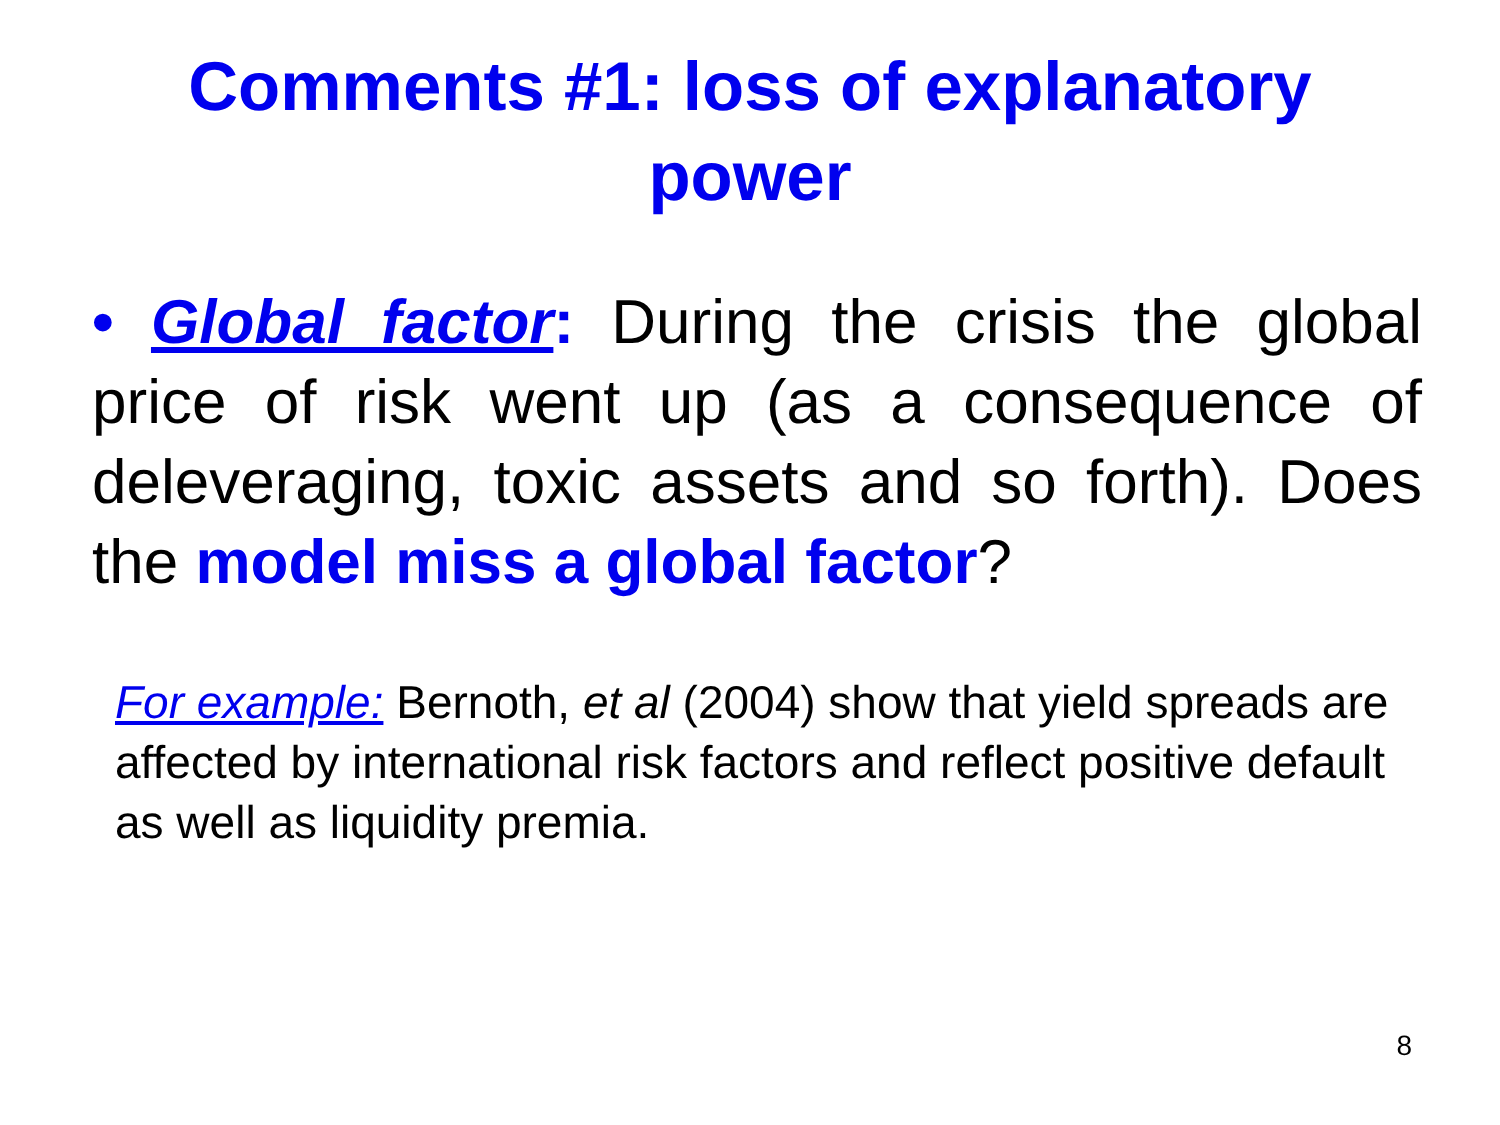Comments #1: loss of explanatory
power
• Global factor: During the crisis the global price of risk went up (as a consequence of deleveraging, toxic assets and so forth). Does the model miss a global factor?
For example: Bernoth, et al (2004) show that yield spreads are affected by international risk factors and reflect positive default as well as liquidity premia.
8